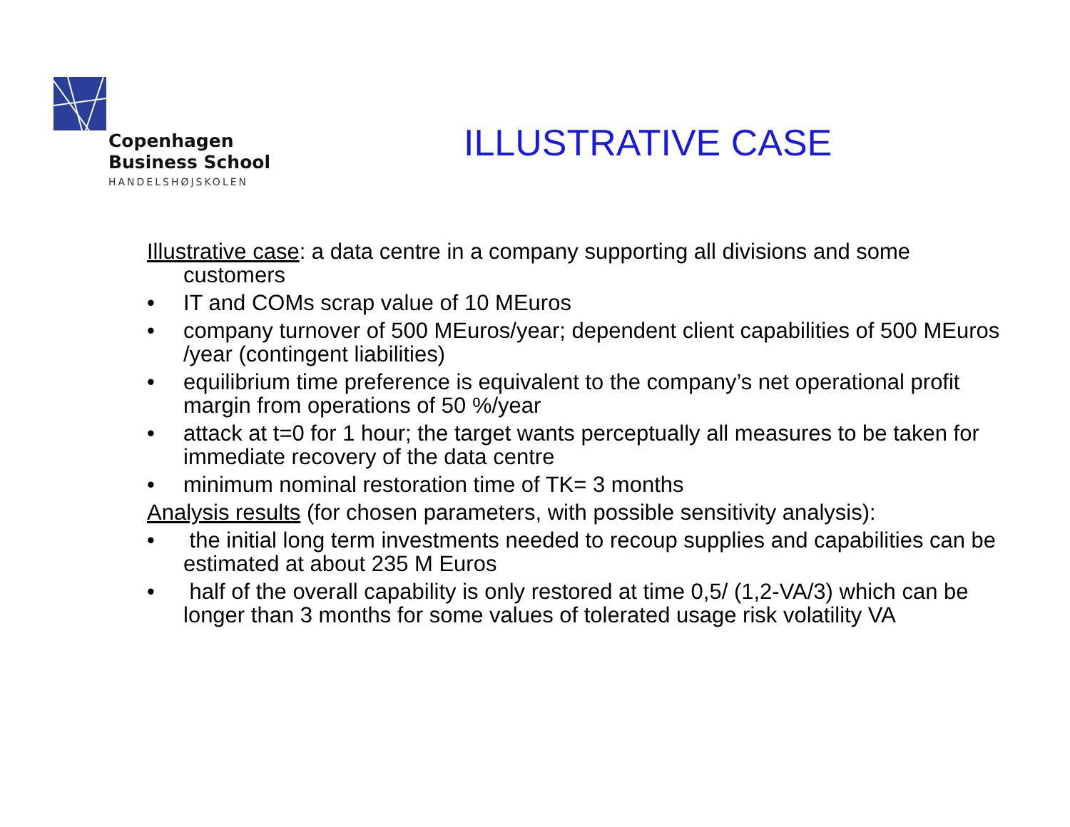Copenhagen
Business School
HANDELSHØJSKOLEN
ILLUSTRATIVE CASE
Illustrative case: a data centre in a company supporting all divisions and some customers
• IT and COMs scrap value of 10 MEuros
• company turnover of 500 MEuros/year; dependent client capabilities of 500 MEuros /year (contingent liabilities)
• equilibrium time preference is equivalent to the company’s net operational profit margin from operations of 50 %/year
• attack at t=0 for 1 hour; the target wants perceptually all measures to be taken for immediate recovery of the data centre
• minimum nominal restoration time of TK= 3 months
Analysis results (for chosen parameters, with possible sensitivity analysis):
• the initial long term investments needed to recoup supplies and capabilities can be estimated at about 235 M Euros
• half of the overall capability is only restored at time 0,5/ (1,2-VA/3) which can be longer than 3 months for some values of tolerated usage risk volatility VA